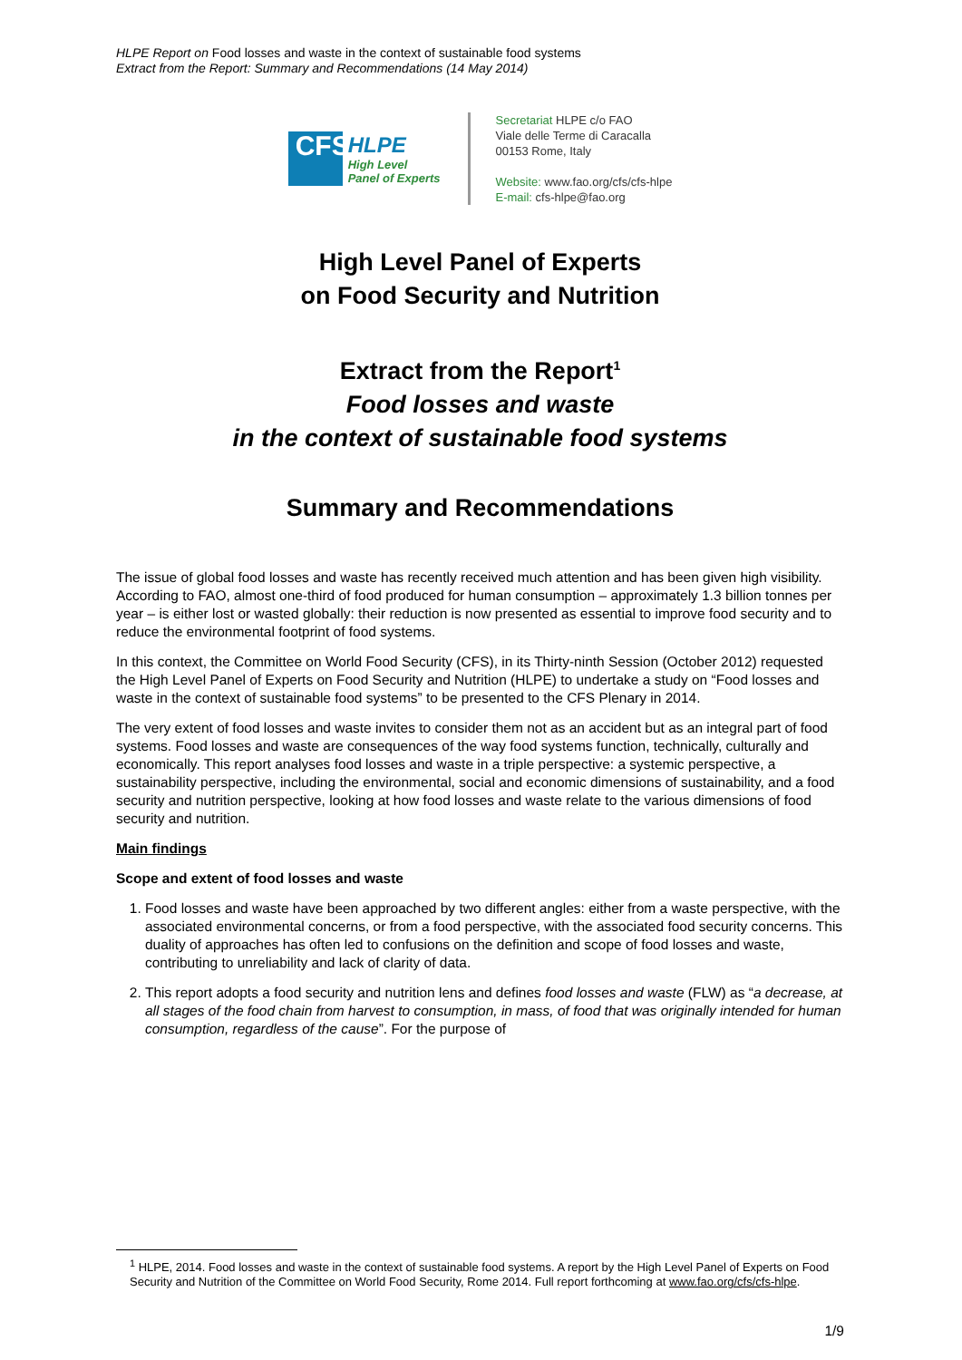HLPE Report on Food losses and waste in the context of sustainable food systems
Extract from the Report: Summary and Recommendations (14 May 2014)
CFS
HLPE
High Level
Panel of Experts
Secretariat HLPE c/o FAO
Viale delle Terme di Caracalla
00153 Rome, Italy
Website: www.fao.org/cfs/cfs-hlpe
E-mail: cfs-hlpe@fao.org
High Level Panel of Experts
on Food Security and Nutrition
Extract from the Report<sup>1</sup>
Food losses and waste
in the context of sustainable food systems
Summary and Recommendations
The issue of global food losses and waste has recently received much attention and has been given high visibility. According to FAO, almost one-third of food produced for human consumption – approximately 1.3 billion tonnes per year – is either lost or wasted globally: their reduction is now presented as essential to improve food security and to reduce the environmental footprint of food systems.
In this context, the Committee on World Food Security (CFS), in its Thirty-ninth Session (October 2012) requested the High Level Panel of Experts on Food Security and Nutrition (HLPE) to undertake a study on “Food losses and waste in the context of sustainable food systems” to be presented to the CFS Plenary in 2014.
The very extent of food losses and waste invites to consider them not as an accident but as an integral part of food systems. Food losses and waste are consequences of the way food systems function, technically, culturally and economically. This report analyses food losses and waste in a triple perspective: a systemic perspective, a sustainability perspective, including the environmental, social and economic dimensions of sustainability, and a food security and nutrition perspective, looking at how food losses and waste relate to the various dimensions of food security and nutrition.
Main findings
Scope and extent of food losses and waste
1. Food losses and waste have been approached by two different angles: either from a waste perspective, with the associated environmental concerns, or from a food perspective, with the associated food security concerns. This duality of approaches has often led to confusions on the definition and scope of food losses and waste, contributing to unreliability and lack of clarity of data.
2. This report adopts a food security and nutrition lens and defines food losses and waste (FLW) as “a decrease, at all stages of the food chain from harvest to consumption, in mass, of food that was originally intended for human consumption, regardless of the cause”. For the purpose of
<sup>1</sup> HLPE, 2014. Food losses and waste in the context of sustainable food systems. A report by the High Level Panel of Experts on Food Security and Nutrition of the Committee on World Food Security, Rome 2014. Full report forthcoming at www.fao.org/cfs/cfs-hlpe.
1/9